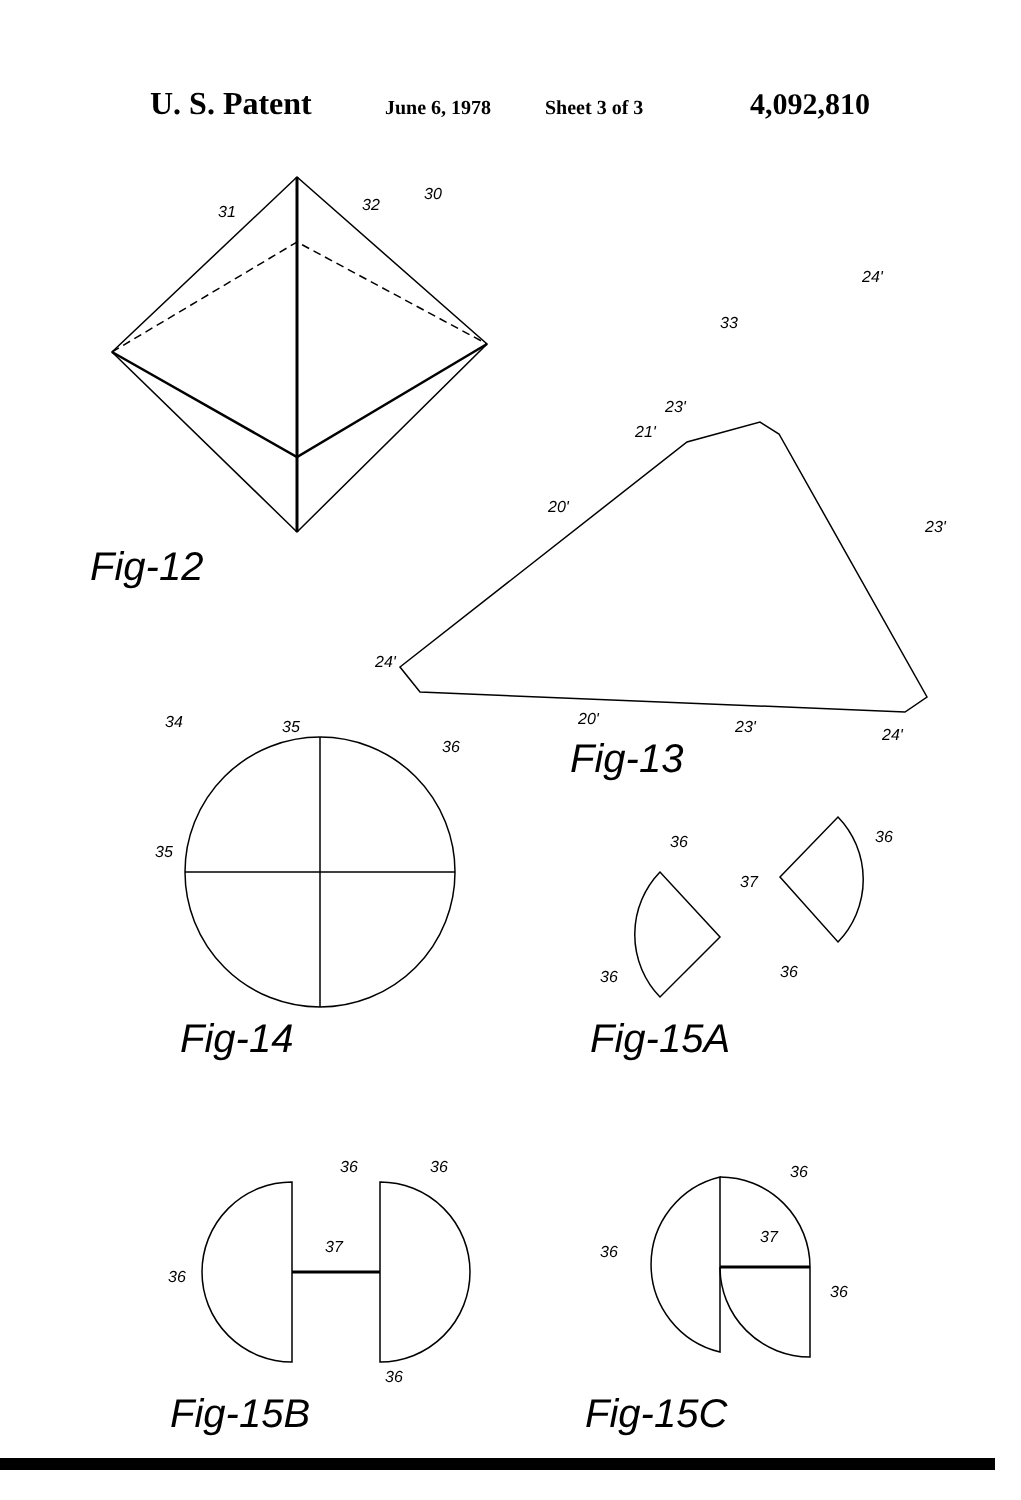U. S. Patent June 6, 1978 Sheet 3 of 3 4,092,810
31
32
30
Fig-12
33
24'
23'
21'
20'
24'
20'
23'
23'
24'
Fig-13
34
35
36
35
Fig-14
36
37
36
36
36
Fig-15A
36
37
36
36
36
Fig-15B
36
37
36
36
Fig-15C